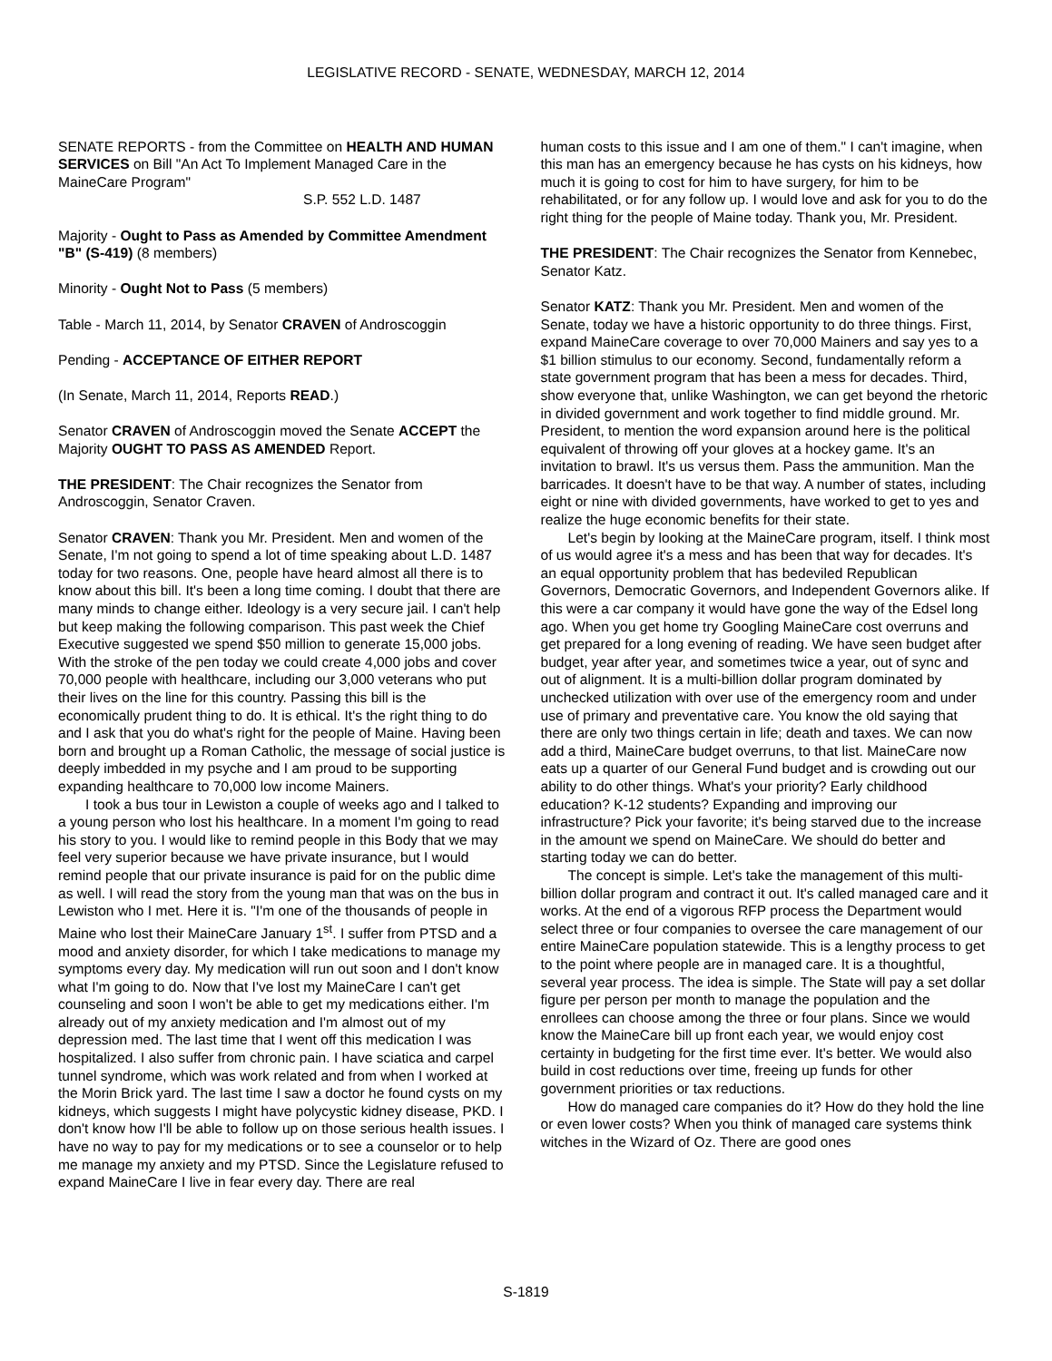LEGISLATIVE RECORD - SENATE, WEDNESDAY, MARCH 12, 2014
SENATE REPORTS - from the Committee on HEALTH AND HUMAN SERVICES on Bill "An Act To Implement Managed Care in the MaineCare Program"
S.P. 552 L.D. 1487
Majority - Ought to Pass as Amended by Committee Amendment "B" (S-419) (8 members)
Minority - Ought Not to Pass (5 members)
Table - March 11, 2014, by Senator CRAVEN of Androscoggin
Pending - ACCEPTANCE OF EITHER REPORT
(In Senate, March 11, 2014, Reports READ.)
Senator CRAVEN of Androscoggin moved the Senate ACCEPT the Majority OUGHT TO PASS AS AMENDED Report.
THE PRESIDENT: The Chair recognizes the Senator from Androscoggin, Senator Craven.
Senator CRAVEN: Thank you Mr. President. Men and women of the Senate, I'm not going to spend a lot of time speaking about L.D. 1487 today for two reasons. One, people have heard almost all there is to know about this bill. It's been a long time coming. I doubt that there are many minds to change either. Ideology is a very secure jail. I can't help but keep making the following comparison. This past week the Chief Executive suggested we spend $50 million to generate 15,000 jobs. With the stroke of the pen today we could create 4,000 jobs and cover 70,000 people with healthcare, including our 3,000 veterans who put their lives on the line for this country. Passing this bill is the economically prudent thing to do. It is ethical. It's the right thing to do and I ask that you do what's right for the people of Maine. Having been born and brought up a Roman Catholic, the message of social justice is deeply imbedded in my psyche and I am proud to be supporting expanding healthcare to 70,000 low income Mainers.
I took a bus tour in Lewiston a couple of weeks ago and I talked to a young person who lost his healthcare. In a moment I'm going to read his story to you. I would like to remind people in this Body that we may feel very superior because we have private insurance, but I would remind people that our private insurance is paid for on the public dime as well. I will read the story from the young man that was on the bus in Lewiston who I met. Here it is. "I'm one of the thousands of people in Maine who lost their MaineCare January 1<sup>st</sup>. I suffer from PTSD and a mood and anxiety disorder, for which I take medications to manage my symptoms every day. My medication will run out soon and I don't know what I'm going to do. Now that I've lost my MaineCare I can't get counseling and soon I won't be able to get my medications either. I'm already out of my anxiety medication and I'm almost out of my depression med. The last time that I went off this medication I was hospitalized. I also suffer from chronic pain. I have sciatica and carpel tunnel syndrome, which was work related and from when I worked at the Morin Brick yard. The last time I saw a doctor he found cysts on my kidneys, which suggests I might have polycystic kidney disease, PKD. I don't know how I'll be able to follow up on those serious health issues. I have no way to pay for my medications or to see a counselor or to help me manage my anxiety and my PTSD. Since the Legislature refused to expand MaineCare I live in fear every day. There are real
human costs to this issue and I am one of them." I can't imagine, when this man has an emergency because he has cysts on his kidneys, how much it is going to cost for him to have surgery, for him to be rehabilitated, or for any follow up. I would love and ask for you to do the right thing for the people of Maine today. Thank you, Mr. President.
THE PRESIDENT: The Chair recognizes the Senator from Kennebec, Senator Katz.
Senator KATZ: Thank you Mr. President. Men and women of the Senate, today we have a historic opportunity to do three things. First, expand MaineCare coverage to over 70,000 Mainers and say yes to a $1 billion stimulus to our economy. Second, fundamentally reform a state government program that has been a mess for decades. Third, show everyone that, unlike Washington, we can get beyond the rhetoric in divided government and work together to find middle ground. Mr. President, to mention the word expansion around here is the political equivalent of throwing off your gloves at a hockey game. It's an invitation to brawl. It's us versus them. Pass the ammunition. Man the barricades. It doesn't have to be that way. A number of states, including eight or nine with divided governments, have worked to get to yes and realize the huge economic benefits for their state.
Let's begin by looking at the MaineCare program, itself. I think most of us would agree it's a mess and has been that way for decades. It's an equal opportunity problem that has bedeviled Republican Governors, Democratic Governors, and Independent Governors alike. If this were a car company it would have gone the way of the Edsel long ago. When you get home try Googling MaineCare cost overruns and get prepared for a long evening of reading. We have seen budget after budget, year after year, and sometimes twice a year, out of sync and out of alignment. It is a multi-billion dollar program dominated by unchecked utilization with over use of the emergency room and under use of primary and preventative care. You know the old saying that there are only two things certain in life; death and taxes. We can now add a third, MaineCare budget overruns, to that list. MaineCare now eats up a quarter of our General Fund budget and is crowding out our ability to do other things. What's your priority? Early childhood education? K-12 students? Expanding and improving our infrastructure? Pick your favorite; it's being starved due to the increase in the amount we spend on MaineCare. We should do better and starting today we can do better.
The concept is simple. Let's take the management of this multi-billion dollar program and contract it out. It's called managed care and it works. At the end of a vigorous RFP process the Department would select three or four companies to oversee the care management of our entire MaineCare population statewide. This is a lengthy process to get to the point where people are in managed care. It is a thoughtful, several year process. The idea is simple. The State will pay a set dollar figure per person per month to manage the population and the enrollees can choose among the three or four plans. Since we would know the MaineCare bill up front each year, we would enjoy cost certainty in budgeting for the first time ever. It's better. We would also build in cost reductions over time, freeing up funds for other government priorities or tax reductions.
How do managed care companies do it? How do they hold the line or even lower costs? When you think of managed care systems think witches in the Wizard of Oz. There are good ones
S-1819